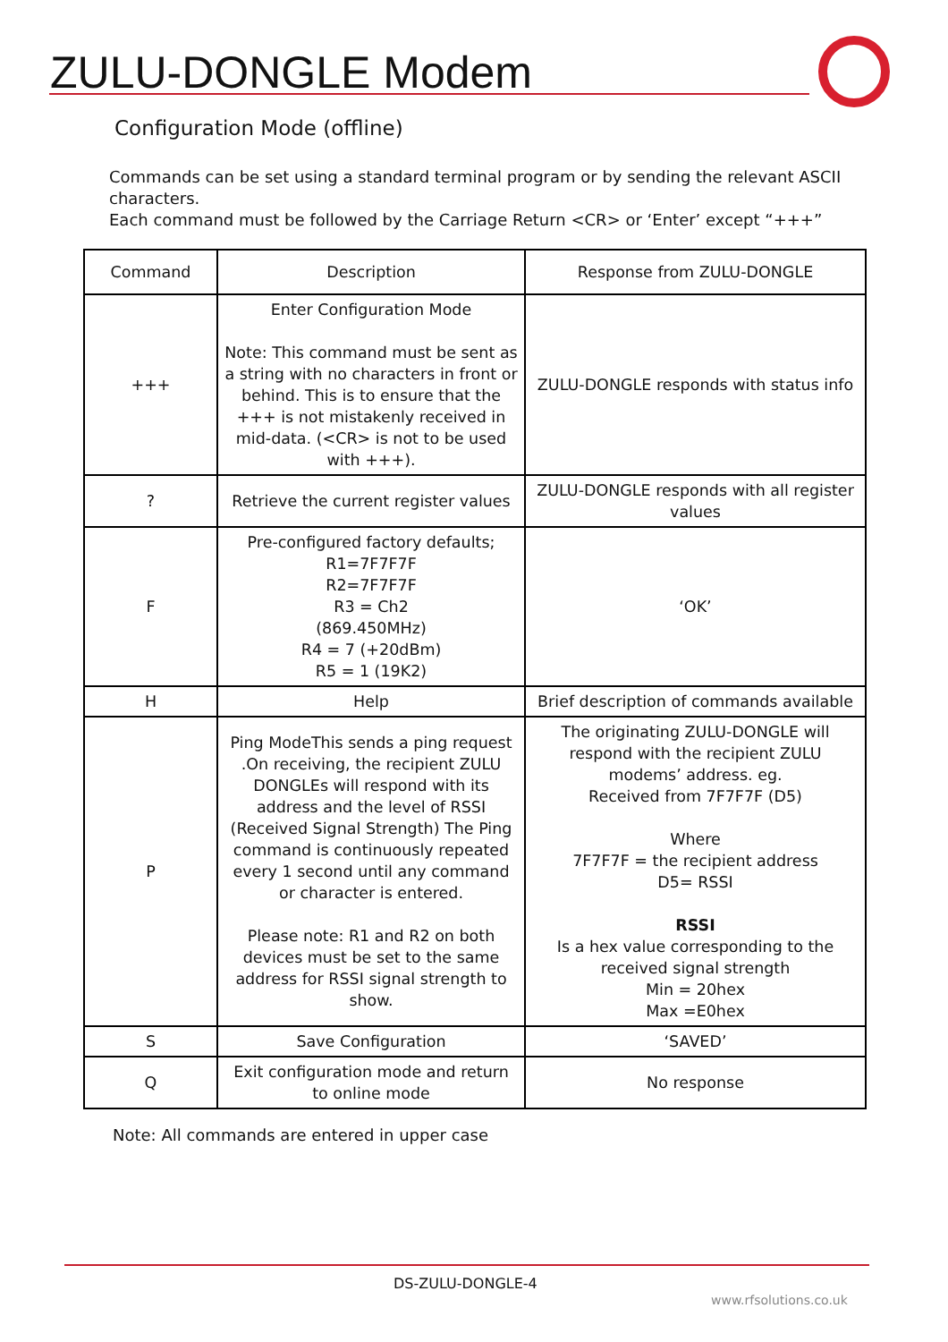ZULU-DONGLE Modem
Configuration Mode (offline)
Commands can be set using a standard terminal program or by sending the relevant ASCII characters.
Each command must be followed by the Carriage Return <CR> or ‘Enter’ except “+++”
| Command | Description | Response from ZULU-DONGLE |
| --- | --- | --- |
| +++ | Enter Configuration Mode Note: This command must be sent as a string with no characters in front or behind. This is to ensure that the +++ is not mistakenly received in mid-data. (<CR> is not to be used with +++). | ZULU-DONGLE responds with status info |
| ? | Retrieve the current register values | ZULU-DONGLE responds with all register values |
| F | Pre-configured factory defaults; R1=7F7F7F R2=7F7F7F R3 = Ch2 (869.450MHz) R4 = 7 (+20dBm) R5 = 1 (19K2) | ‘OK’ |
| H | Help | Brief description of commands available |
| P | Ping ModeThis sends a ping request .On receiving, the recipient ZULU DONGLEs will respond with its address and the level of RSSI (Received Signal Strength) The Ping command is continuously repeated every 1 second until any command or character is entered. Please note: R1 and R2 on both devices must be set to the same address for RSSI signal strength to show. | The originating ZULU-DONGLE will respond with the recipient ZULU modems’ address. eg. Received from 7F7F7F (D5) Where 7F7F7F = the recipient address D5= RSSI RSSI Is a hex value corresponding to the received signal strength Min = 20hex Max =E0hex |
| S | Save Configuration | ‘SAVED’ |
| Q | Exit configuration mode and return to online mode | No response |
Note: All commands are entered in upper case
DS-ZULU-DONGLE-4
www.rfsolutions.co.uk